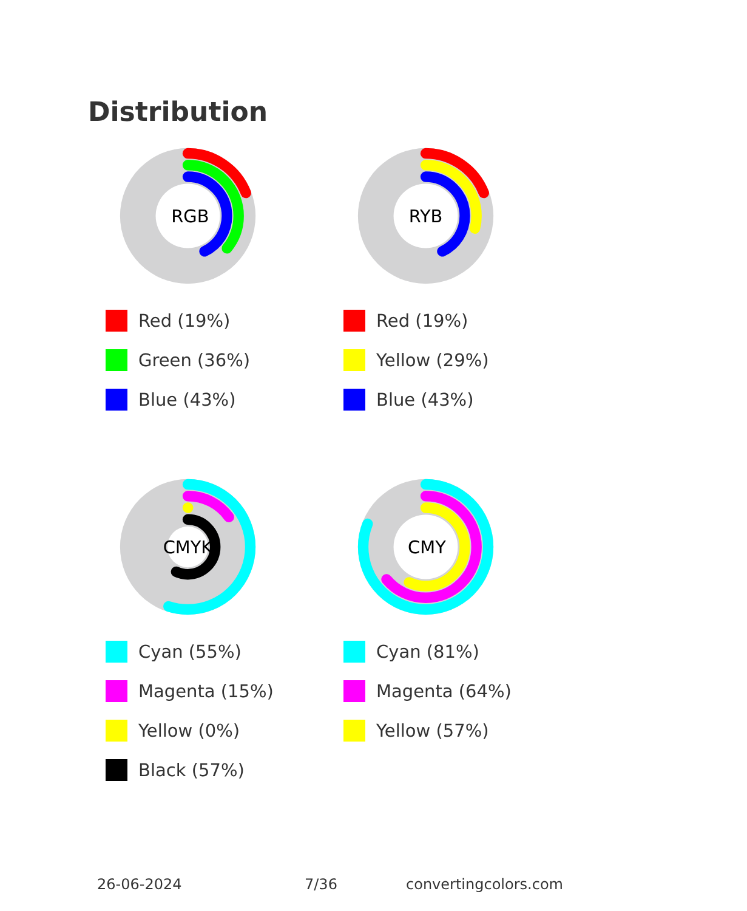Distribution
RGB
Red (19%)
Green (36%)
Blue (43%)
RYB
Red (19%)
Yellow (29%)
Blue (43%)
CMYK
Cyan (55%)
Magenta (15%)
Yellow (0%)
Black (57%)
CMY
Cyan (81%)
Magenta (64%)
Yellow (57%)
26-06-2024 7/36 convertingcolors.com